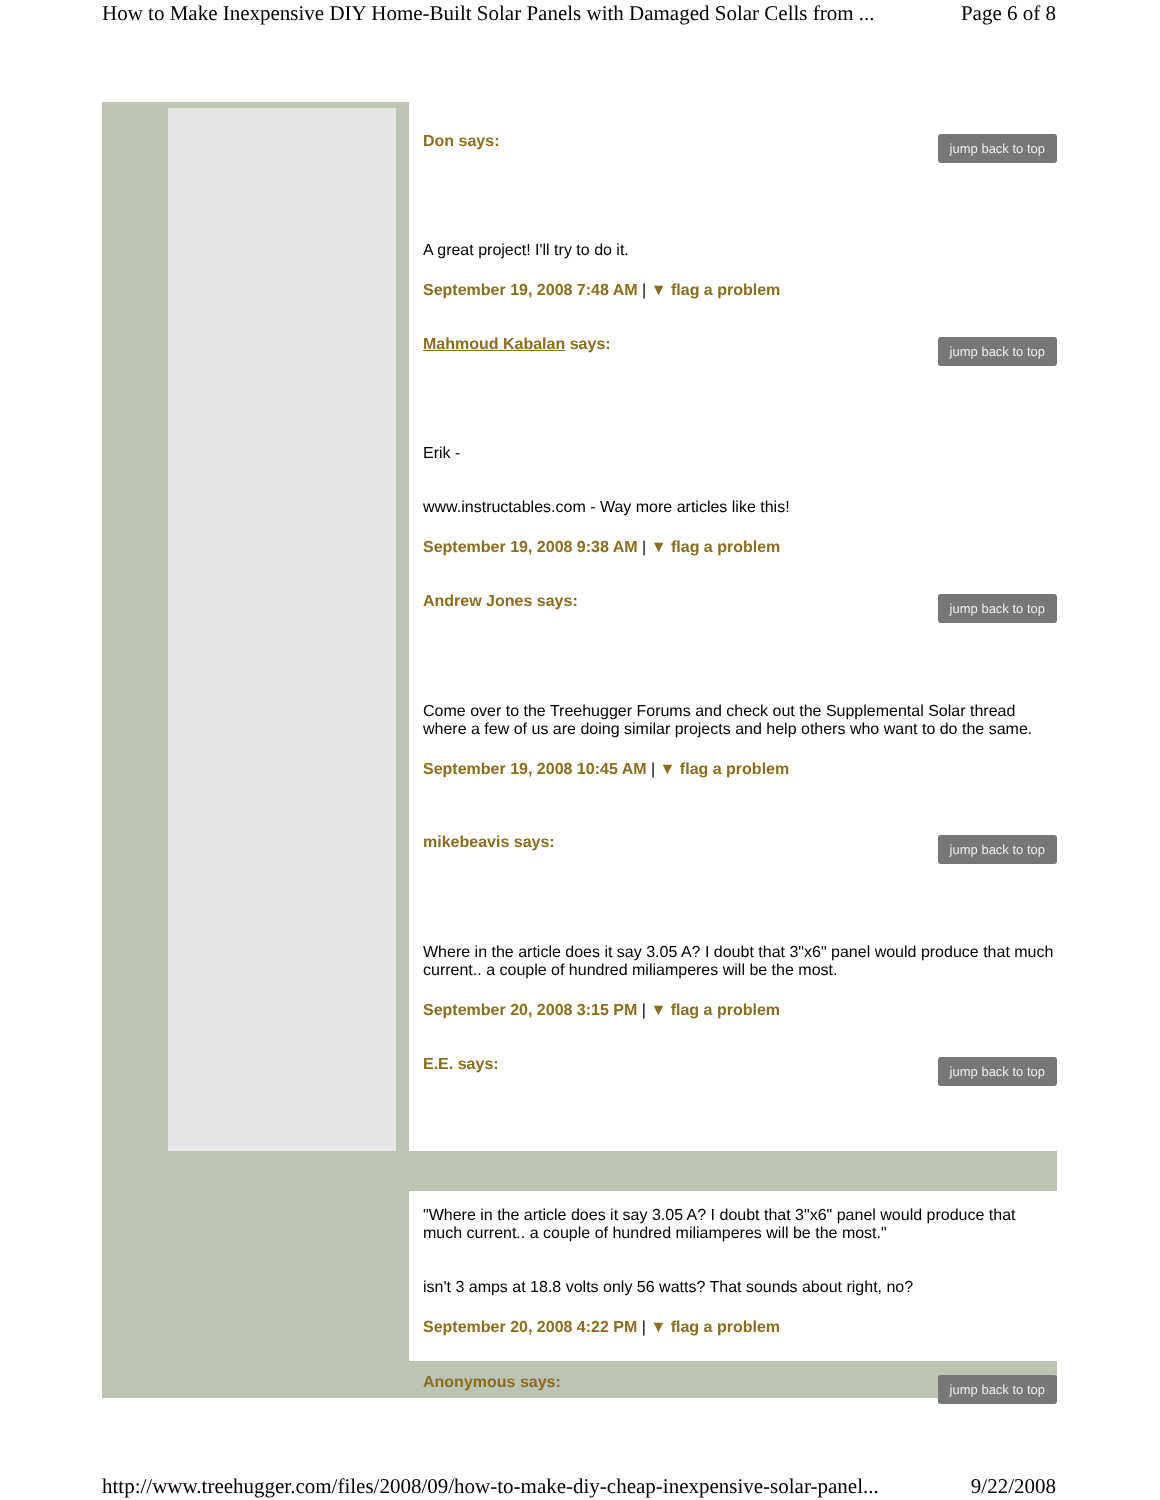How to Make Inexpensive DIY Home-Built Solar Panels with Damaged Solar Cells from ... Page 6 of 8
Don says: jump back to top
A great project! I'll try to do it.
September 19, 2008 7:48 AM | ▼ flag a problem
Mahmoud Kabalan says: jump back to top
Erik -
www.instructables.com - Way more articles like this!
September 19, 2008 9:38 AM | ▼ flag a problem
Andrew Jones says: jump back to top
Come over to the Treehugger Forums and check out the Supplemental Solar thread where a few of us are doing similar projects and help others who want to do the same.
September 19, 2008 10:45 AM | ▼ flag a problem
mikebeavis says: jump back to top
Where in the article does it say 3.05 A? I doubt that 3"x6" panel would produce that much current.. a couple of hundred miliamperes will be the most.
September 20, 2008 3:15 PM | ▼ flag a problem
E.E. says: jump back to top
"Where in the article does it say 3.05 A? I doubt that 3"x6" panel would produce that much current.. a couple of hundred miliamperes will be the most."
isn't 3 amps at 18.8 volts only 56 watts? That sounds about right, no?
September 20, 2008 4:22 PM | ▼ flag a problem
Anonymous says: jump back to top
http://www.treehugger.com/files/2008/09/how-to-make-diy-cheap-inexpensive-solar-panel... 9/22/2008